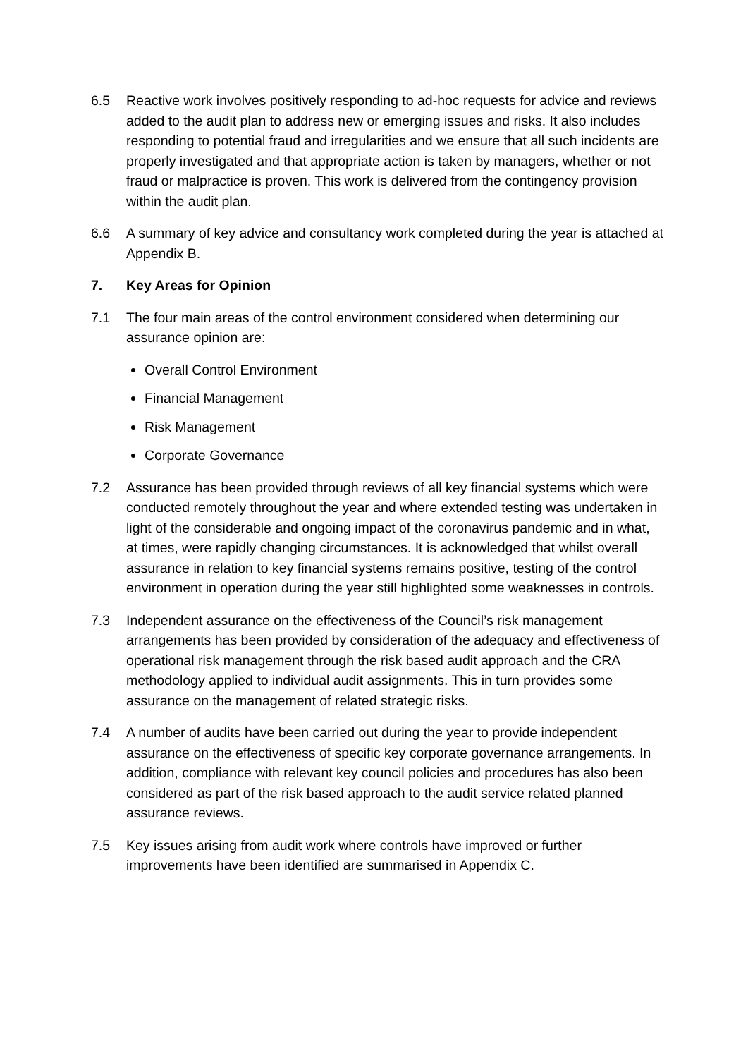6.5 Reactive work involves positively responding to ad-hoc requests for advice and reviews added to the audit plan to address new or emerging issues and risks. It also includes responding to potential fraud and irregularities and we ensure that all such incidents are properly investigated and that appropriate action is taken by managers, whether or not fraud or malpractice is proven. This work is delivered from the contingency provision within the audit plan.
6.6 A summary of key advice and consultancy work completed during the year is attached at Appendix B.
7. Key Areas for Opinion
7.1 The four main areas of the control environment considered when determining our assurance opinion are:
Overall Control Environment
Financial Management
Risk Management
Corporate Governance
7.2 Assurance has been provided through reviews of all key financial systems which were conducted remotely throughout the year and where extended testing was undertaken in light of the considerable and ongoing impact of the coronavirus pandemic and in what, at times, were rapidly changing circumstances. It is acknowledged that whilst overall assurance in relation to key financial systems remains positive, testing of the control environment in operation during the year still highlighted some weaknesses in controls.
7.3 Independent assurance on the effectiveness of the Council’s risk management arrangements has been provided by consideration of the adequacy and effectiveness of operational risk management through the risk based audit approach and the CRA methodology applied to individual audit assignments. This in turn provides some assurance on the management of related strategic risks.
7.4 A number of audits have been carried out during the year to provide independent assurance on the effectiveness of specific key corporate governance arrangements. In addition, compliance with relevant key council policies and procedures has also been considered as part of the risk based approach to the audit service related planned assurance reviews.
7.5 Key issues arising from audit work where controls have improved or further improvements have been identified are summarised in Appendix C.